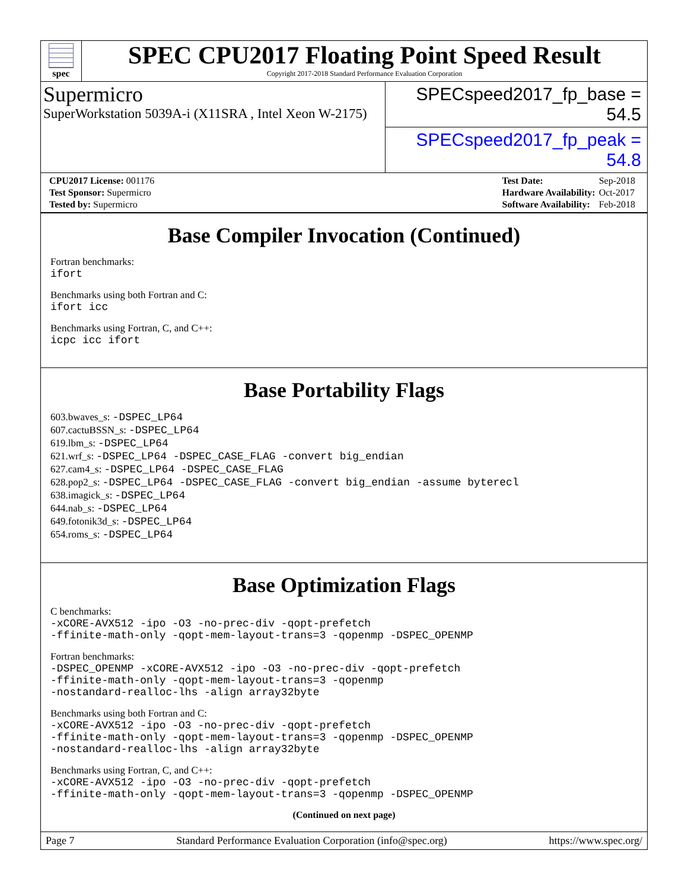spec
SPEC CPU2017 Floating Point Speed Result
Copyright 2017-2018 Standard Performance Evaluation Corporation
Supermicro
SuperWorkstation 5039A-i (X11SRA , Intel Xeon W-2175)
SPECspeed2017_fp_base = 54.5
SPECspeed2017_fp_peak = 54.8
| CPU2017 License: 001176 |
| Test Sponsor: Supermicro |
| Tested by: Supermicro |
| Test Date: | Sep-2018 |
| Hardware Availability: | Oct-2017 |
| Software Availability: | Feb-2018 |
Base Compiler Invocation (Continued)
Fortran benchmarks:
ifort
Benchmarks using both Fortran and C:
ifort icc
Benchmarks using Fortran, C, and C++:
icpc icc ifort
Base Portability Flags
603.bwaves_s: -DSPEC_LP64
607.cactuBSSN_s: -DSPEC_LP64
619.lbm_s: -DSPEC_LP64
621.wrf_s: -DSPEC_LP64 -DSPEC_CASE_FLAG -convert big_endian
627.cam4_s: -DSPEC_LP64 -DSPEC_CASE_FLAG
628.pop2_s: -DSPEC_LP64 -DSPEC_CASE_FLAG -convert big_endian -assume byterecl
638.imagick_s: -DSPEC_LP64
644.nab_s: -DSPEC_LP64
649.fotonik3d_s: -DSPEC_LP64
654.roms_s: -DSPEC_LP64
Base Optimization Flags
C benchmarks:
-xCORE-AVX512 -ipo -O3 -no-prec-div -qopt-prefetch
-ffinite-math-only -qopt-mem-layout-trans=3 -qopenmp -DSPEC_OPENMP
Fortran benchmarks:
-DSPEC_OPENMP -xCORE-AVX512 -ipo -O3 -no-prec-div -qopt-prefetch
-ffinite-math-only -qopt-mem-layout-trans=3 -qopenmp
-nostandard-realloc-lhs -align array32byte
Benchmarks using both Fortran and C:
-xCORE-AVX512 -ipo -O3 -no-prec-div -qopt-prefetch
-ffinite-math-only -qopt-mem-layout-trans=3 -qopenmp -DSPEC_OPENMP
-nostandard-realloc-lhs -align array32byte
Benchmarks using Fortran, C, and C++:
-xCORE-AVX512 -ipo -O3 -no-prec-div -qopt-prefetch
-ffinite-math-only -qopt-mem-layout-trans=3 -qopenmp -DSPEC_OPENMP
(Continued on next page)
Page 7 Standard Performance Evaluation Corporation (info@spec.org) https://www.spec.org/